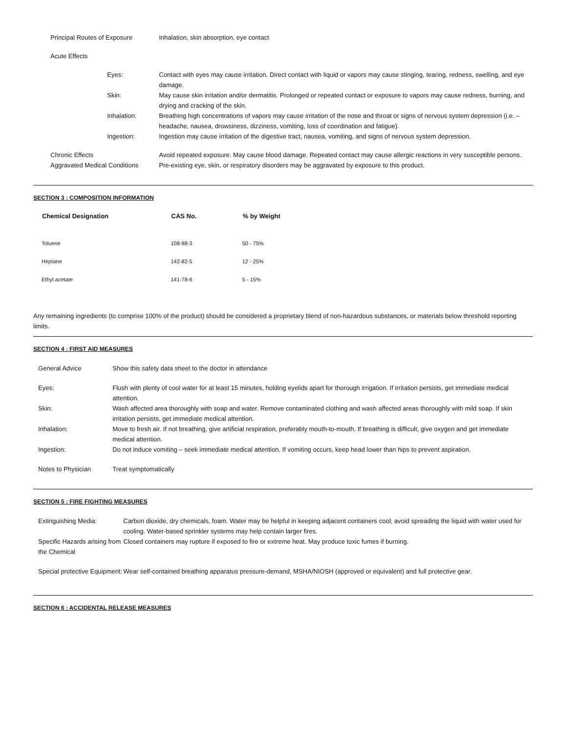| Principal Routes of Exposure | Inhalation, skin absorption, eye contact | |
| Acute Effects | | |
| | Eyes: | Contact with eyes may cause irritation. Direct contact with liquid or vapors may cause stinging, tearing, redness, swelling, and eye damage. |
| | Skin: | May cause skin irritation and/or dermatitis. Prolonged or repeated contact or exposure to vapors may cause redness, burning, and drying and cracking of the skin. |
| | Inhalation: | Breathing high concentrations of vapors may cause irritation of the nose and throat or signs of nervous system depression (i.e. – headache, nausea, drowsiness, dizziness, vomiting, loss of coordination and fatigue). |
| | Ingestion: | Ingestion may cause irritation of the digestive tract, nausea, vomiting, and signs of nervous system depression. |
| Chronic Effects | | Avoid repeated exposure. May cause blood damage. Repeated contact may cause allergic reactions in very susceptible persons. |
| Aggravated Medical Conditions | | Pre-existing eye, skin, or respiratory disorders may be aggravated by exposure to this product. |
SECTION 3 : COMPOSITION INFORMATION
| Chemical Designation | CAS No. | % by Weight |
| --- | --- | --- |
| Toluene | 108-88-3 | 50 - 75% |
| Heptane | 142-82-5 | 12 - 25% |
| Ethyl acetate | 141-78-6 | 5 - 15% |
Any remaining ingredients (to comprise 100% of the product) should be considered a proprietary blend of non-hazardous substances, or materials below threshold reporting limits.
SECTION 4 : FIRST AID MEASURES
| General Advice | Show this safety data sheet to the doctor in attendance |
| Eyes: | Flush with plenty of cool water for at least 15 minutes, holding eyelids apart for thorough irrigation. If irritation persists, get immediate medical attention. |
| Skin: | Wash affected area thoroughly with soap and water. Remove contaminated clothing and wash affected areas thoroughly with mild soap. If skin irritation persists, get immediate medical attention. |
| Inhalation: | Move to fresh air. If not breathing, give artificial respiration, preferably mouth-to-mouth. If breathing is difficult, give oxygen and get immediate medical attention. |
| Ingestion: | Do not induce vomiting – seek immediate medical attention. If vomiting occurs, keep head lower than hips to prevent aspiration. |
| Notes to Physician | Treat symptomatically |
SECTION 5 : FIRE FIGHTING MEASURES
| Extinguishing Media: | Carbon dioxide, dry chemicals, foam. Water may be helpful in keeping adjacent containers cool; avoid spreading the liquid with water used for cooling. Water-based sprinkler systems may help contain larger fires. |
| Specific Hazards arising from the Chemical | Closed containers may rupture if exposed to fire or extreme heat. May produce toxic fumes if burning. |
| Special protective Equipment: | Wear self-contained breathing apparatus pressure-demand, MSHA/NIOSH (approved or equivalent) and full protective gear. |
SECTION 6 : ACCIDENTAL RELEASE MEASURES